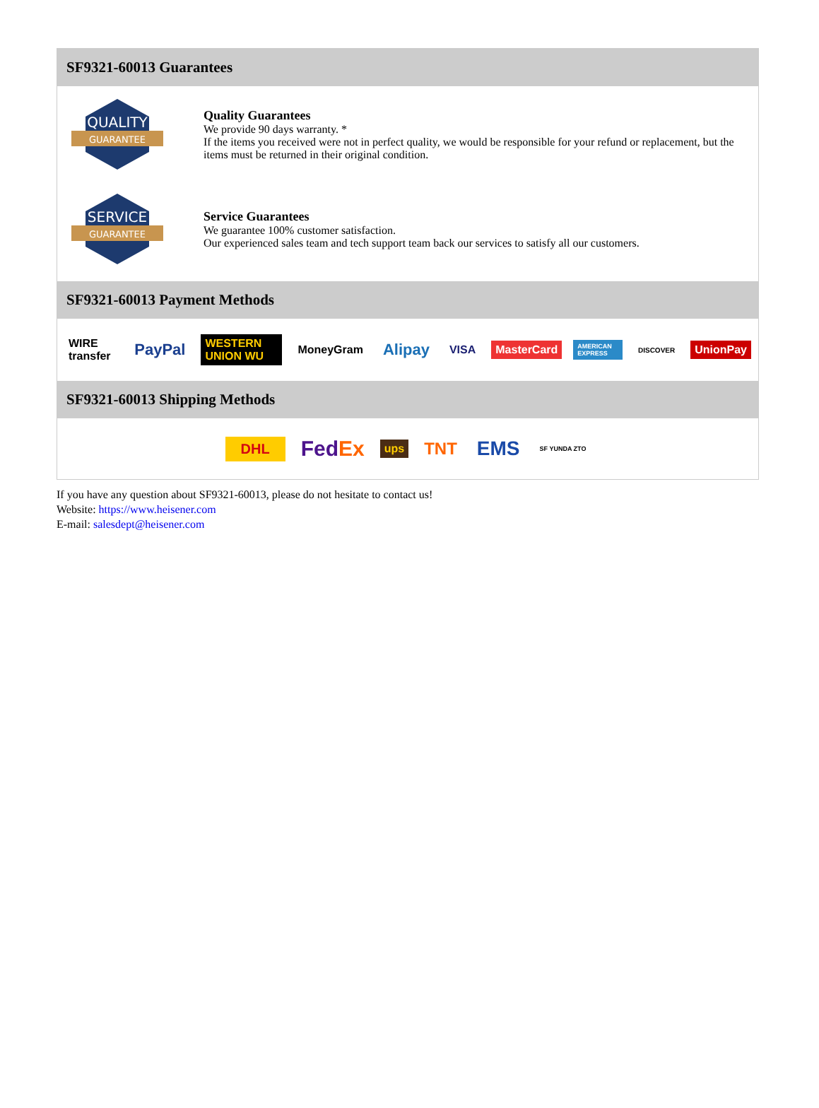SF9321-60013 Guarantees
QUALITY
GUARANTEE
Quality Guarantees
We provide 90 days warranty. *
If the items you received were not in perfect quality, we would be responsible for your refund or replacement, but the items must be returned in their original condition.
SERVICE
GUARANTEE
Service Guarantees
We guarantee 100% customer satisfaction.
Our experienced sales team and tech support team back our services to satisfy all our customers.
SF9321-60013 Payment Methods
WIRE transfer PayPal WESTERN UNION WU MoneyGram Alipay VISA MasterCard AMERICAN EXPRESS DISCOVER UnionPay
SF9321-60013 Shipping Methods
DHL FedEx ups TNT EMS SF YUNDA ZTO
If you have any question about SF9321-60013, please do not hesitate to contact us!
Website: https://www.heisener.com
E-mail: salesdept@heisener.com